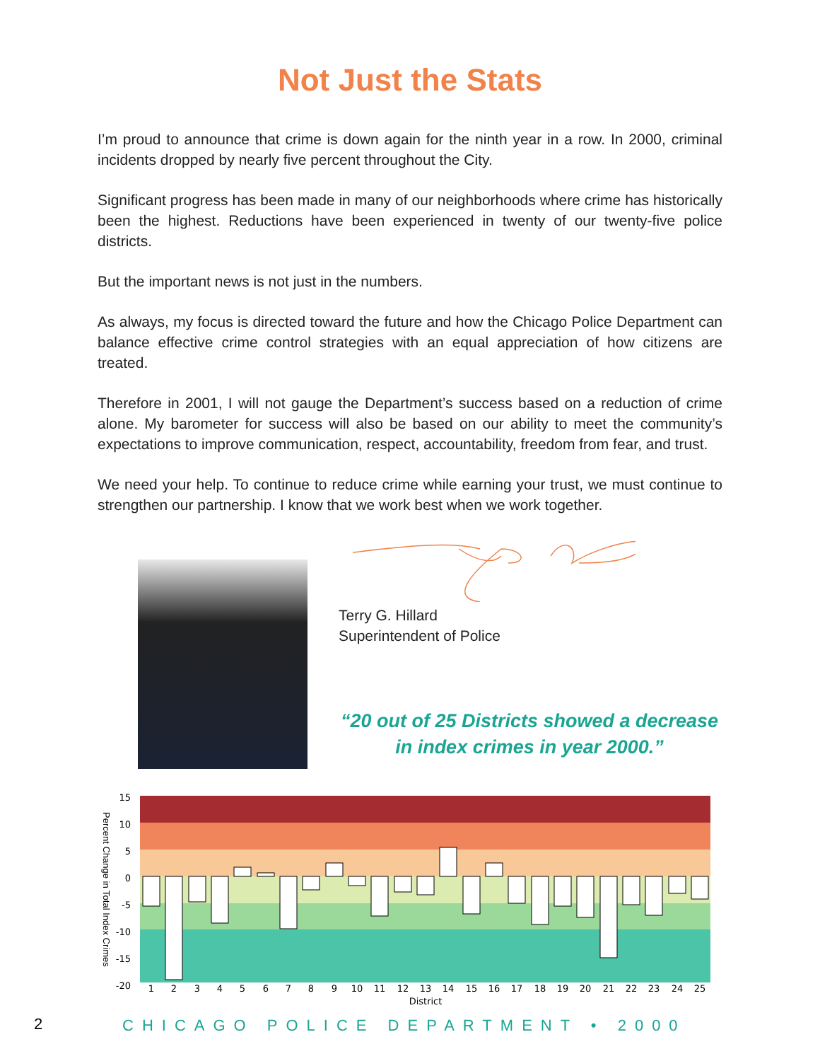Not Just the Stats
I’m proud to announce that crime is down again for the ninth year in a row. In 2000, criminal incidents dropped by nearly five percent throughout the City.
Significant progress has been made in many of our neighborhoods where crime has historically been the highest. Reductions have been experienced in twenty of our twenty-five police districts.
But the important news is not just in the numbers.
As always, my focus is directed toward the future and how the Chicago Police Department can balance effective crime control strategies with an equal appreciation of how citizens are treated.
Therefore in 2001, I will not gauge the Department’s success based on a reduction of crime alone. My barometer for success will also be based on our ability to meet the community’s expectations to improve communication, respect, accountability, freedom from fear, and trust.
We need your help. To continue to reduce crime while earning your trust, we must continue to strengthen our partnership. I know that we work best when we work together.
Terry G. Hillard
Superintendent of Police
“20 out of 25 Districts showed a decrease in index crimes in year 2000.”
15
10
5
0
-5
-10
-15
-20
1
2
3
4
5
6
7
8
9
10
11
12
13
14
15
16
17
18
19
20
21
22
23
24
25
District
Percent Change in Total Index Crimes
2
CHICAGO POLICE DEPARTMENT • 2000